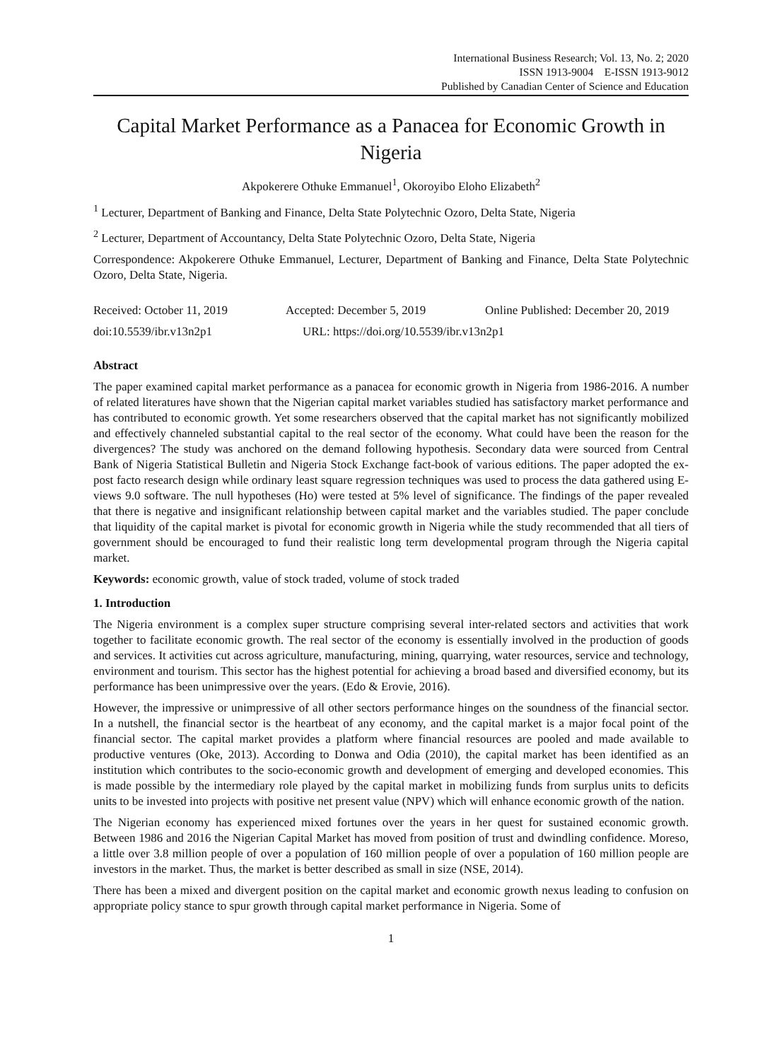International Business Research; Vol. 13, No. 2; 2020
ISSN 1913-9004 E-ISSN 1913-9012
Published by Canadian Center of Science and Education
Capital Market Performance as a Panacea for Economic Growth in Nigeria
Akpokerere Othuke Emmanuel<sup>1</sup>, Okoroyibo Eloho Elizabeth<sup>2</sup>
<sup>1</sup> Lecturer, Department of Banking and Finance, Delta State Polytechnic Ozoro, Delta State, Nigeria
<sup>2</sup> Lecturer, Department of Accountancy, Delta State Polytechnic Ozoro, Delta State, Nigeria
Correspondence: Akpokerere Othuke Emmanuel, Lecturer, Department of Banking and Finance, Delta State Polytechnic Ozoro, Delta State, Nigeria.
Received: October 11, 2019 Accepted: December 5, 2019 Online Published: December 20, 2019
doi:10.5539/ibr.v13n2p1 URL: https://doi.org/10.5539/ibr.v13n2p1
Abstract
The paper examined capital market performance as a panacea for economic growth in Nigeria from 1986-2016. A number of related literatures have shown that the Nigerian capital market variables studied has satisfactory market performance and has contributed to economic growth. Yet some researchers observed that the capital market has not significantly mobilized and effectively channeled substantial capital to the real sector of the economy. What could have been the reason for the divergences? The study was anchored on the demand following hypothesis. Secondary data were sourced from Central Bank of Nigeria Statistical Bulletin and Nigeria Stock Exchange fact-book of various editions. The paper adopted the ex-post facto research design while ordinary least square regression techniques was used to process the data gathered using E-views 9.0 software. The null hypotheses (Ho) were tested at 5% level of significance. The findings of the paper revealed that there is negative and insignificant relationship between capital market and the variables studied. The paper conclude that liquidity of the capital market is pivotal for economic growth in Nigeria while the study recommended that all tiers of government should be encouraged to fund their realistic long term developmental program through the Nigeria capital market.
Keywords: economic growth, value of stock traded, volume of stock traded
1. Introduction
The Nigeria environment is a complex super structure comprising several inter-related sectors and activities that work together to facilitate economic growth. The real sector of the economy is essentially involved in the production of goods and services. It activities cut across agriculture, manufacturing, mining, quarrying, water resources, service and technology, environment and tourism. This sector has the highest potential for achieving a broad based and diversified economy, but its performance has been unimpressive over the years. (Edo & Erovie, 2016).
However, the impressive or unimpressive of all other sectors performance hinges on the soundness of the financial sector. In a nutshell, the financial sector is the heartbeat of any economy, and the capital market is a major focal point of the financial sector. The capital market provides a platform where financial resources are pooled and made available to productive ventures (Oke, 2013). According to Donwa and Odia (2010), the capital market has been identified as an institution which contributes to the socio-economic growth and development of emerging and developed economies. This is made possible by the intermediary role played by the capital market in mobilizing funds from surplus units to deficits units to be invested into projects with positive net present value (NPV) which will enhance economic growth of the nation.
The Nigerian economy has experienced mixed fortunes over the years in her quest for sustained economic growth. Between 1986 and 2016 the Nigerian Capital Market has moved from position of trust and dwindling confidence. Moreso, a little over 3.8 million people of over a population of 160 million people of over a population of 160 million people are investors in the market. Thus, the market is better described as small in size (NSE, 2014).
There has been a mixed and divergent position on the capital market and economic growth nexus leading to confusion on appropriate policy stance to spur growth through capital market performance in Nigeria. Some of
1